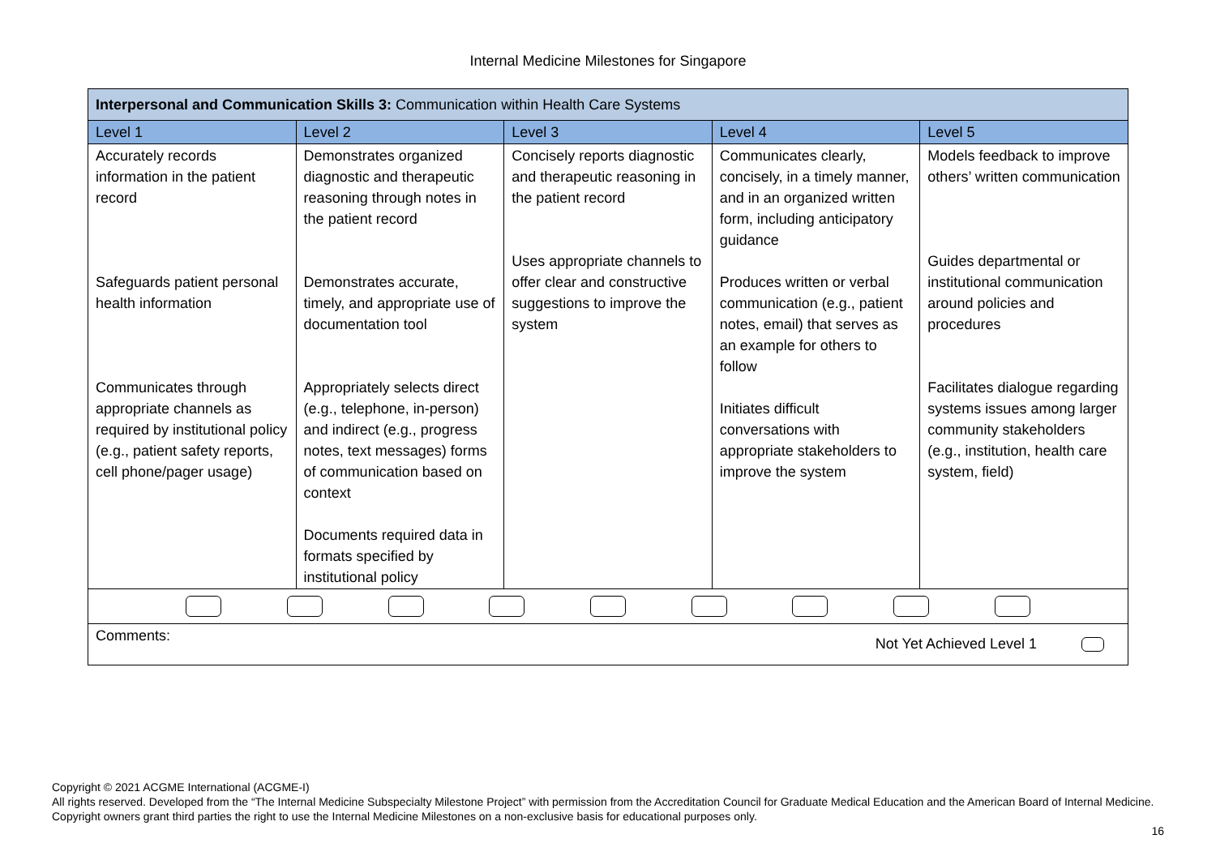Internal Medicine Milestones for Singapore
| Interpersonal and Communication Skills 3: Communication within Health Care Systems | | | | |
| Level 1 | Level 2 | Level 3 | Level 4 | Level 5 |
| Accurately records information in the patient record Safeguards patient personal health information Communicates through appropriate channels as required by institutional policy (e.g., patient safety reports, cell phone/pager usage) | Demonstrates organized diagnostic and therapeutic reasoning through notes in the patient record Demonstrates accurate, timely, and appropriate use of documentation tool Appropriately selects direct (e.g., telephone, in-person) and indirect (e.g., progress notes, text messages) forms of communication based on context Documents required data in formats specified by institutional policy | Concisely reports diagnostic and therapeutic reasoning in the patient record Uses appropriate channels to offer clear and constructive suggestions to improve the system | Communicates clearly, concisely, in a timely manner, and in an organized written form, including anticipatory guidance Produces written or verbal communication (e.g., patient notes, email) that serves as an example for others to follow Initiates difficult conversations with appropriate stakeholders to improve the system | Models feedback to improve others’ written communication Guides departmental or institutional communication around policies and procedures Facilitates dialogue regarding systems issues among larger community stakeholders (e.g., institution, health care system, field) |
| Comments: Not Yet Achieved Level 1 | | | | |
Copyright © 2021 ACGME International (ACGME-I)
All rights reserved. Developed from the “The Internal Medicine Subspecialty Milestone Project” with permission from the Accreditation Council for Graduate Medical Education and the American Board of Internal Medicine. Copyright owners grant third parties the right to use the Internal Medicine Milestones on a non-exclusive basis for educational purposes only.
16